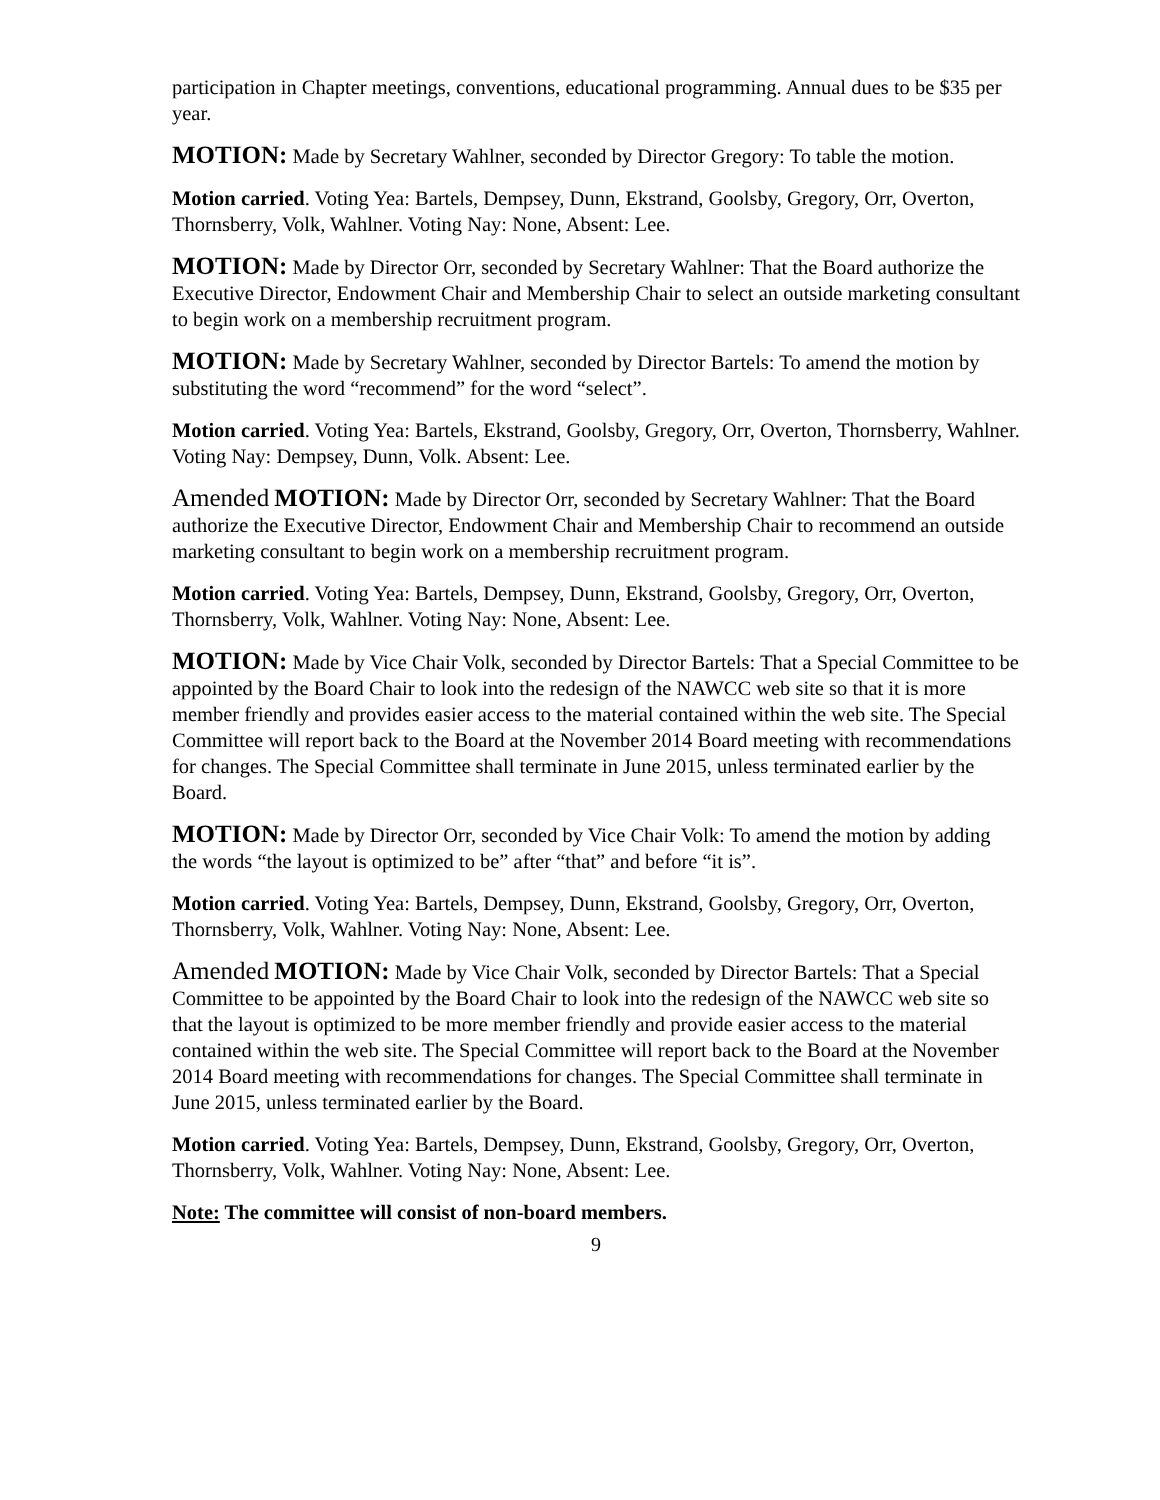participation in Chapter meetings, conventions, educational programming. Annual dues to be $35 per year.
MOTION: Made by Secretary Wahlner, seconded by Director Gregory: To table the motion.
Motion carried. Voting Yea: Bartels, Dempsey, Dunn, Ekstrand, Goolsby, Gregory, Orr, Overton, Thornsberry, Volk, Wahlner. Voting Nay: None, Absent: Lee.
MOTION: Made by Director Orr, seconded by Secretary Wahlner: That the Board authorize the Executive Director, Endowment Chair and Membership Chair to select an outside marketing consultant to begin work on a membership recruitment program.
MOTION: Made by Secretary Wahlner, seconded by Director Bartels: To amend the motion by substituting the word “recommend” for the word “select”.
Motion carried. Voting Yea: Bartels, Ekstrand, Goolsby, Gregory, Orr, Overton, Thornsberry, Wahlner. Voting Nay: Dempsey, Dunn, Volk. Absent: Lee.
Amended MOTION: Made by Director Orr, seconded by Secretary Wahlner: That the Board authorize the Executive Director, Endowment Chair and Membership Chair to recommend an outside marketing consultant to begin work on a membership recruitment program.
Motion carried. Voting Yea: Bartels, Dempsey, Dunn, Ekstrand, Goolsby, Gregory, Orr, Overton, Thornsberry, Volk, Wahlner. Voting Nay: None, Absent: Lee.
MOTION: Made by Vice Chair Volk, seconded by Director Bartels: That a Special Committee to be appointed by the Board Chair to look into the redesign of the NAWCC web site so that it is more member friendly and provides easier access to the material contained within the web site. The Special Committee will report back to the Board at the November 2014 Board meeting with recommendations for changes. The Special Committee shall terminate in June 2015, unless terminated earlier by the Board.
MOTION: Made by Director Orr, seconded by Vice Chair Volk: To amend the motion by adding the words “the layout is optimized to be” after “that” and before “it is”.
Motion carried. Voting Yea: Bartels, Dempsey, Dunn, Ekstrand, Goolsby, Gregory, Orr, Overton, Thornsberry, Volk, Wahlner. Voting Nay: None, Absent: Lee.
Amended MOTION: Made by Vice Chair Volk, seconded by Director Bartels: That a Special Committee to be appointed by the Board Chair to look into the redesign of the NAWCC web site so that the layout is optimized to be more member friendly and provide easier access to the material contained within the web site. The Special Committee will report back to the Board at the November 2014 Board meeting with recommendations for changes. The Special Committee shall terminate in June 2015, unless terminated earlier by the Board.
Motion carried. Voting Yea: Bartels, Dempsey, Dunn, Ekstrand, Goolsby, Gregory, Orr, Overton, Thornsberry, Volk, Wahlner. Voting Nay: None, Absent: Lee.
Note: The committee will consist of non-board members.
9